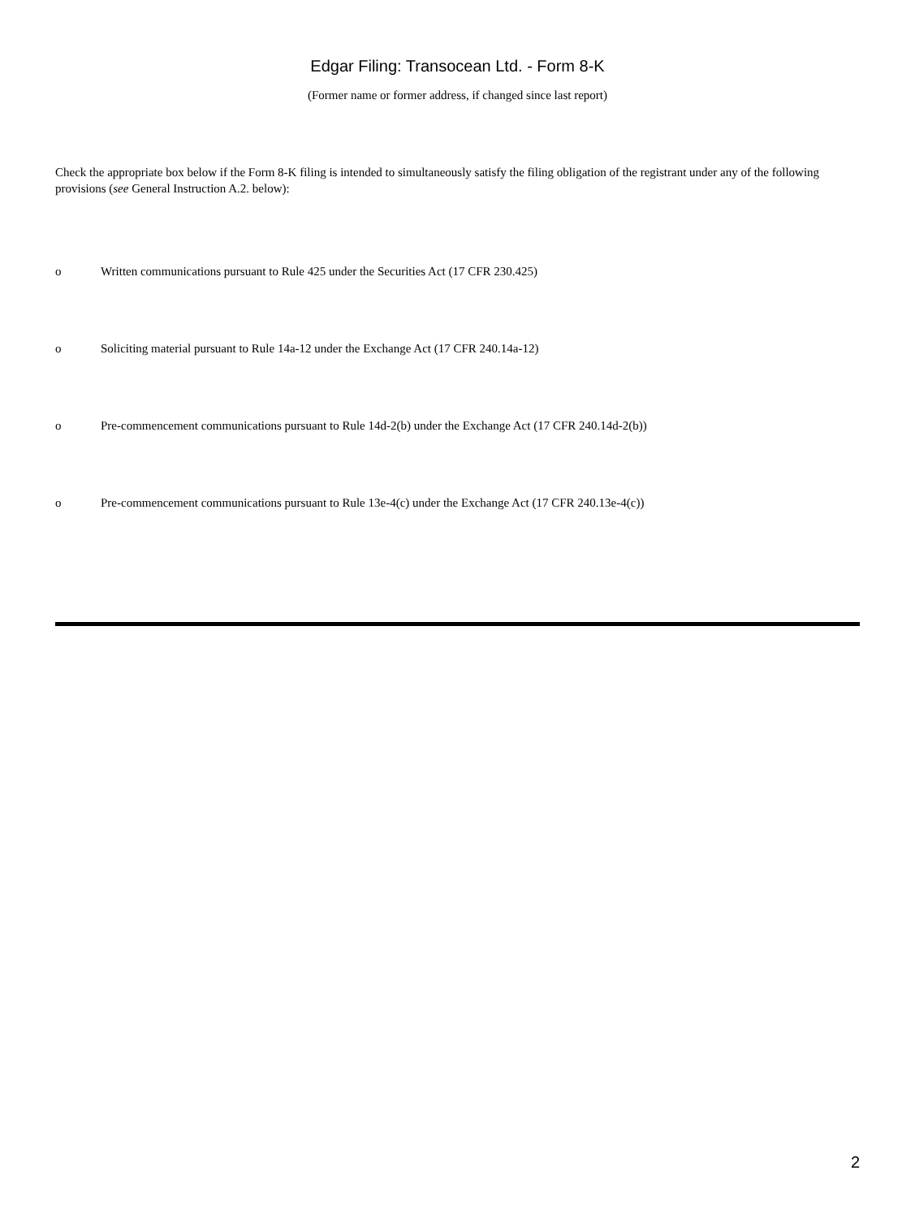Edgar Filing: Transocean Ltd. - Form 8-K
(Former name or former address, if changed since last report)
Check the appropriate box below if the Form 8-K filing is intended to simultaneously satisfy the filing obligation of the registrant under any of the following provisions (see General Instruction A.2. below):
o Written communications pursuant to Rule 425 under the Securities Act (17 CFR 230.425)
o Soliciting material pursuant to Rule 14a-12 under the Exchange Act (17 CFR 240.14a-12)
o Pre-commencement communications pursuant to Rule 14d-2(b) under the Exchange Act (17 CFR 240.14d-2(b))
o Pre-commencement communications pursuant to Rule 13e-4(c) under the Exchange Act (17 CFR 240.13e-4(c))
2